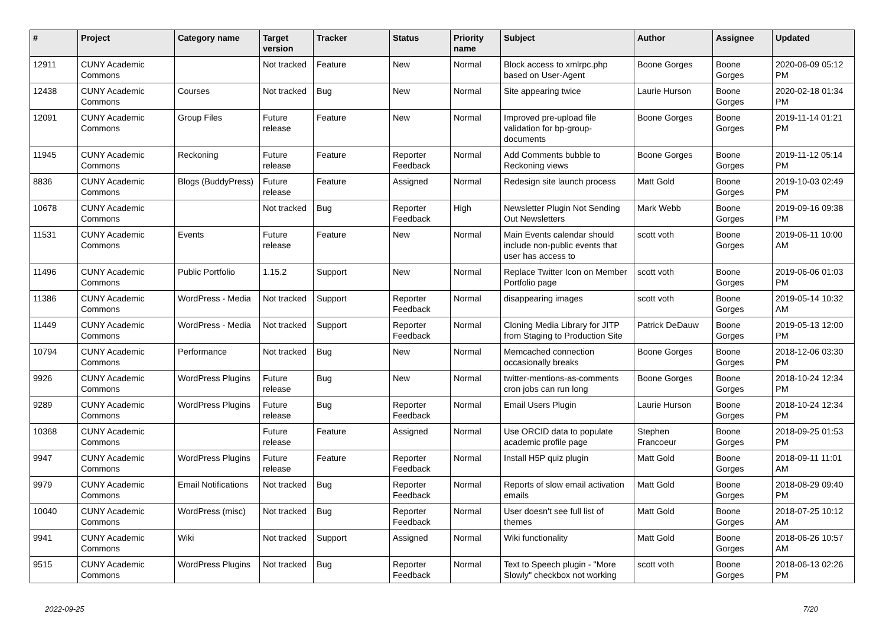| # | Project | Category name | Target version | Tracker | Status | Priority name | Subject | Author | Assignee | Updated |
| --- | --- | --- | --- | --- | --- | --- | --- | --- | --- | --- |
| 12911 | CUNY Academic Commons | | Not tracked | Feature | New | Normal | Block access to xmlrpc.php based on User-Agent | Boone Gorges | Boone Gorges | 2020-06-09 05:12 PM |
| 12438 | CUNY Academic Commons | Courses | Not tracked | Bug | New | Normal | Site appearing twice | Laurie Hurson | Boone Gorges | 2020-02-18 01:34 PM |
| 12091 | CUNY Academic Commons | Group Files | Future release | Feature | New | Normal | Improved pre-upload file validation for bp-group-documents | Boone Gorges | Boone Gorges | 2019-11-14 01:21 PM |
| 11945 | CUNY Academic Commons | Reckoning | Future release | Feature | Reporter Feedback | Normal | Add Comments bubble to Reckoning views | Boone Gorges | Boone Gorges | 2019-11-12 05:14 PM |
| 8836 | CUNY Academic Commons | Blogs (BuddyPress) | Future release | Feature | Assigned | Normal | Redesign site launch process | Matt Gold | Boone Gorges | 2019-10-03 02:49 PM |
| 10678 | CUNY Academic Commons | | Not tracked | Bug | Reporter Feedback | High | Newsletter Plugin Not Sending Out Newsletters | Mark Webb | Boone Gorges | 2019-09-16 09:38 PM |
| 11531 | CUNY Academic Commons | Events | Future release | Feature | New | Normal | Main Events calendar should include non-public events that user has access to | scott voth | Boone Gorges | 2019-06-11 10:00 AM |
| 11496 | CUNY Academic Commons | Public Portfolio | 1.15.2 | Support | New | Normal | Replace Twitter Icon on Member Portfolio page | scott voth | Boone Gorges | 2019-06-06 01:03 PM |
| 11386 | CUNY Academic Commons | WordPress - Media | Not tracked | Support | Reporter Feedback | Normal | disappearing images | scott voth | Boone Gorges | 2019-05-14 10:32 AM |
| 11449 | CUNY Academic Commons | WordPress - Media | Not tracked | Support | Reporter Feedback | Normal | Cloning Media Library for JITP from Staging to Production Site | Patrick DeDauw | Boone Gorges | 2019-05-13 12:00 PM |
| 10794 | CUNY Academic Commons | Performance | Not tracked | Bug | New | Normal | Memcached connection occasionally breaks | Boone Gorges | Boone Gorges | 2018-12-06 03:30 PM |
| 9926 | CUNY Academic Commons | WordPress Plugins | Future release | Bug | New | Normal | twitter-mentions-as-comments cron jobs can run long | Boone Gorges | Boone Gorges | 2018-10-24 12:34 PM |
| 9289 | CUNY Academic Commons | WordPress Plugins | Future release | Bug | Reporter Feedback | Normal | Email Users Plugin | Laurie Hurson | Boone Gorges | 2018-10-24 12:34 PM |
| 10368 | CUNY Academic Commons | | Future release | Feature | Assigned | Normal | Use ORCID data to populate academic profile page | Stephen Francoeur | Boone Gorges | 2018-09-25 01:53 PM |
| 9947 | CUNY Academic Commons | WordPress Plugins | Future release | Feature | Reporter Feedback | Normal | Install H5P quiz plugin | Matt Gold | Boone Gorges | 2018-09-11 11:01 AM |
| 9979 | CUNY Academic Commons | Email Notifications | Not tracked | Bug | Reporter Feedback | Normal | Reports of slow email activation emails | Matt Gold | Boone Gorges | 2018-08-29 09:40 PM |
| 10040 | CUNY Academic Commons | WordPress (misc) | Not tracked | Bug | Reporter Feedback | Normal | User doesn't see full list of themes | Matt Gold | Boone Gorges | 2018-07-25 10:12 AM |
| 9941 | CUNY Academic Commons | Wiki | Not tracked | Support | Assigned | Normal | Wiki functionality | Matt Gold | Boone Gorges | 2018-06-26 10:57 AM |
| 9515 | CUNY Academic Commons | WordPress Plugins | Not tracked | Bug | Reporter Feedback | Normal | Text to Speech plugin - "More Slowly" checkbox not working | scott voth | Boone Gorges | 2018-06-13 02:26 PM |
2022-09-25 7/20